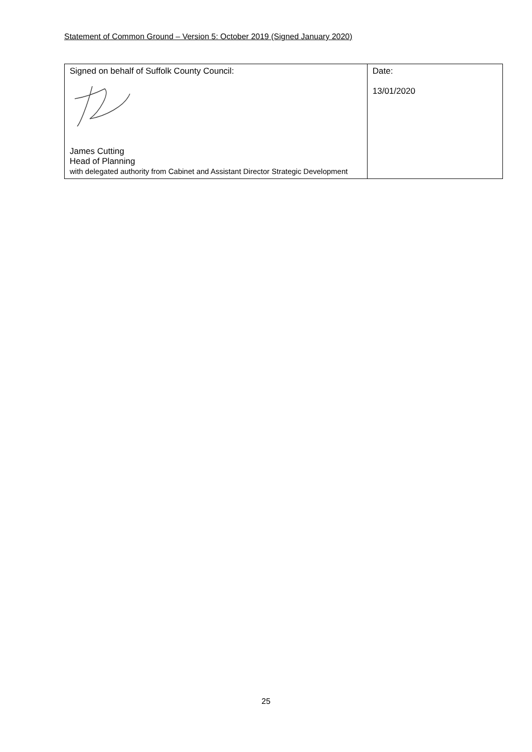Statement of Common Ground – Version 5: October 2019 (Signed January 2020)
| Signed on behalf of Suffolk County Council: James Cutting Head of Planning with delegated authority from Cabinet and Assistant Director Strategic Development | Date: 13/01/2020 |
25